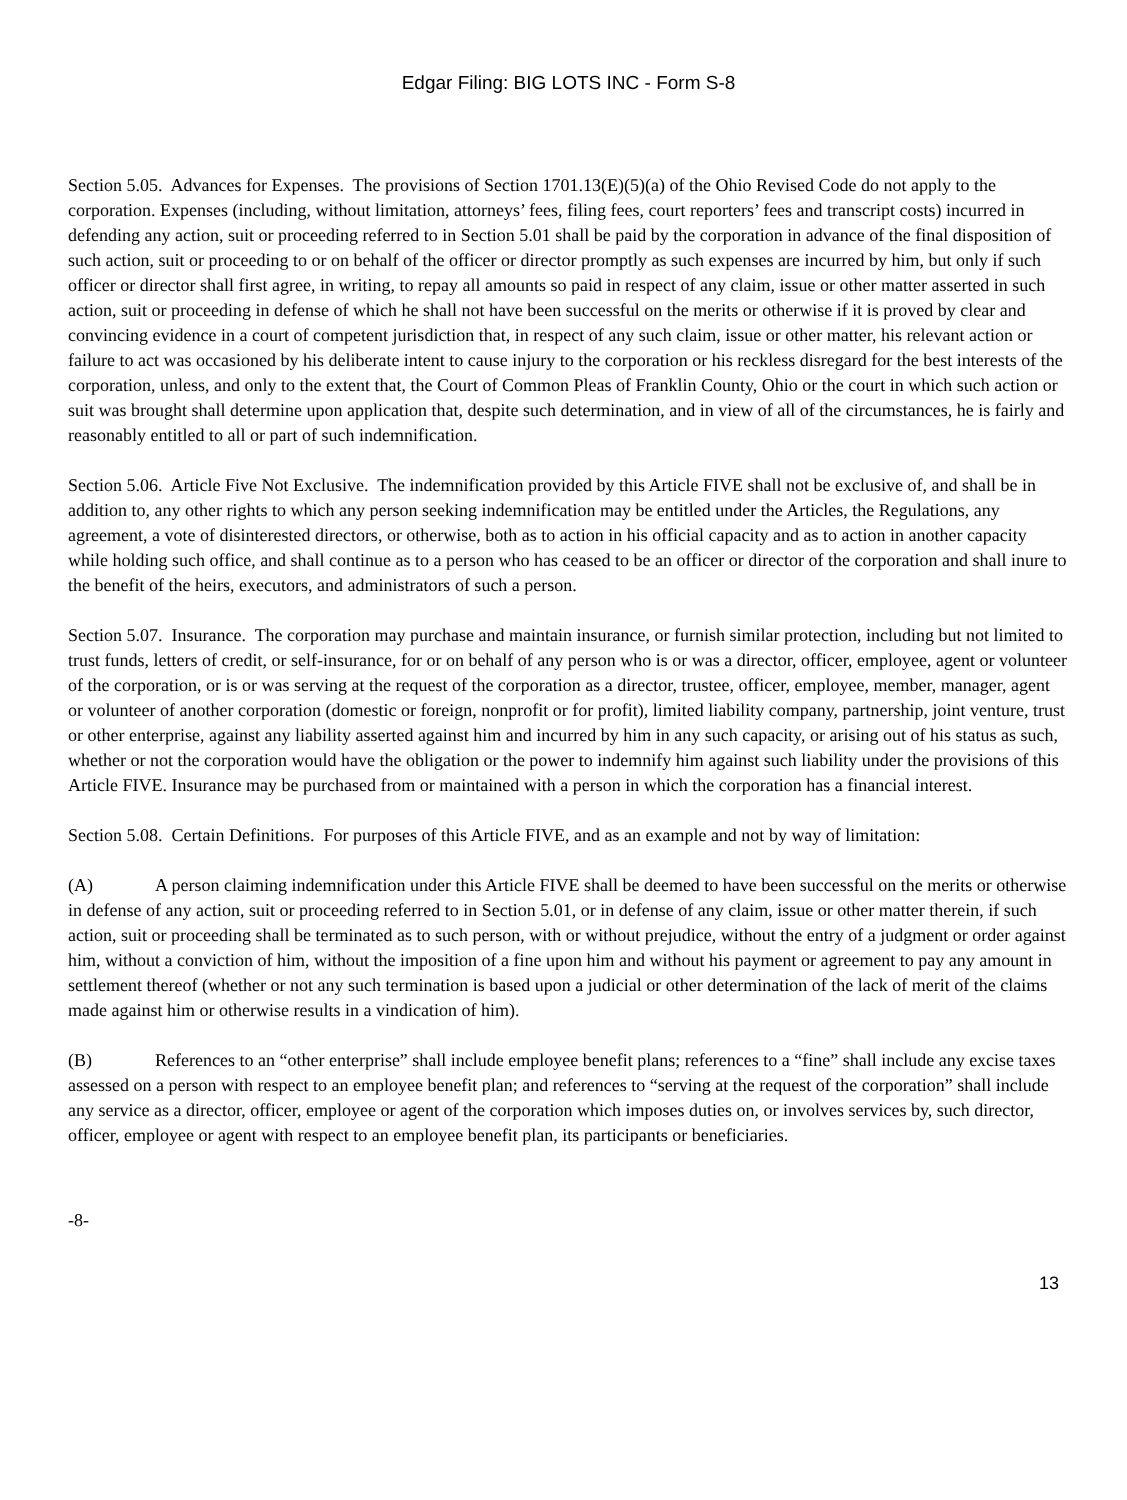Edgar Filing: BIG LOTS INC - Form S-8
Section 5.05. Advances for Expenses. The provisions of Section 1701.13(E)(5)(a) of the Ohio Revised Code do not apply to the corporation. Expenses (including, without limitation, attorneys’ fees, filing fees, court reporters’ fees and transcript costs) incurred in defending any action, suit or proceeding referred to in Section 5.01 shall be paid by the corporation in advance of the final disposition of such action, suit or proceeding to or on behalf of the officer or director promptly as such expenses are incurred by him, but only if such officer or director shall first agree, in writing, to repay all amounts so paid in respect of any claim, issue or other matter asserted in such action, suit or proceeding in defense of which he shall not have been successful on the merits or otherwise if it is proved by clear and convincing evidence in a court of competent jurisdiction that, in respect of any such claim, issue or other matter, his relevant action or failure to act was occasioned by his deliberate intent to cause injury to the corporation or his reckless disregard for the best interests of the corporation, unless, and only to the extent that, the Court of Common Pleas of Franklin County, Ohio or the court in which such action or suit was brought shall determine upon application that, despite such determination, and in view of all of the circumstances, he is fairly and reasonably entitled to all or part of such indemnification.
Section 5.06. Article Five Not Exclusive. The indemnification provided by this Article FIVE shall not be exclusive of, and shall be in addition to, any other rights to which any person seeking indemnification may be entitled under the Articles, the Regulations, any agreement, a vote of disinterested directors, or otherwise, both as to action in his official capacity and as to action in another capacity while holding such office, and shall continue as to a person who has ceased to be an officer or director of the corporation and shall inure to the benefit of the heirs, executors, and administrators of such a person.
Section 5.07. Insurance. The corporation may purchase and maintain insurance, or furnish similar protection, including but not limited to trust funds, letters of credit, or self-insurance, for or on behalf of any person who is or was a director, officer, employee, agent or volunteer of the corporation, or is or was serving at the request of the corporation as a director, trustee, officer, employee, member, manager, agent or volunteer of another corporation (domestic or foreign, nonprofit or for profit), limited liability company, partnership, joint venture, trust or other enterprise, against any liability asserted against him and incurred by him in any such capacity, or arising out of his status as such, whether or not the corporation would have the obligation or the power to indemnify him against such liability under the provisions of this Article FIVE. Insurance may be purchased from or maintained with a person in which the corporation has a financial interest.
Section 5.08. Certain Definitions. For purposes of this Article FIVE, and as an example and not by way of limitation:
(A) A person claiming indemnification under this Article FIVE shall be deemed to have been successful on the merits or otherwise in defense of any action, suit or proceeding referred to in Section 5.01, or in defense of any claim, issue or other matter therein, if such action, suit or proceeding shall be terminated as to such person, with or without prejudice, without the entry of a judgment or order against him, without a conviction of him, without the imposition of a fine upon him and without his payment or agreement to pay any amount in settlement thereof (whether or not any such termination is based upon a judicial or other determination of the lack of merit of the claims made against him or otherwise results in a vindication of him).
(B) References to an “other enterprise” shall include employee benefit plans; references to a “fine” shall include any excise taxes assessed on a person with respect to an employee benefit plan; and references to “serving at the request of the corporation” shall include any service as a director, officer, employee or agent of the corporation which imposes duties on, or involves services by, such director, officer, employee or agent with respect to an employee benefit plan, its participants or beneficiaries.
-8-
13